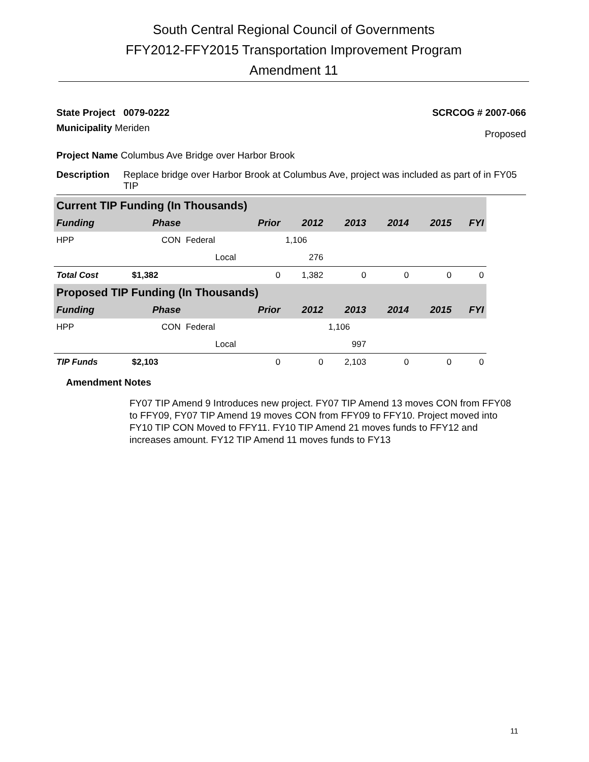South Central Regional Council of Governments
FFY2012-FFY2015 Transportation Improvement Program
Amendment 11
State Project 0079-0222 SCRCOG # 2007-066
Municipality Meriden Proposed
Project Name Columbus Ave Bridge over Harbor Brook
Description Replace bridge over Harbor Brook at Columbus Ave, project was included as part of in FY05 TIP
| Current TIP Funding (In Thousands) | | | | | | | | |
| Funding | Phase | | Prior | 2012 | 2013 | 2014 | 2015 | FYI |
| HPP | CON | Federal | | 1,106 | | | | |
| | | Local | | 276 | | | | |
| Total Cost | $1,382 | | 0 | 1,382 | 0 | 0 | 0 | 0 |
| Proposed TIP Funding (In Thousands) | | | | | | | | |
| Funding | Phase | | Prior | 2012 | 2013 | 2014 | 2015 | FYI |
| HPP | CON | Federal | | | 1,106 | | | |
| | | Local | | | 997 | | | |
| TIP Funds | $2,103 | | 0 | 0 | 2,103 | 0 | 0 | 0 |
Amendment Notes
FY07 TIP Amend 9 Introduces new project. FY07 TIP Amend 13 moves CON from FFY08 to FFY09, FY07 TIP Amend 19 moves CON from FFY09 to FFY10. Project moved into FY10 TIP CON Moved to FFY11. FY10 TIP Amend 21 moves funds to FFY12 and increases amount. FY12 TIP Amend 11 moves funds to FY13
11